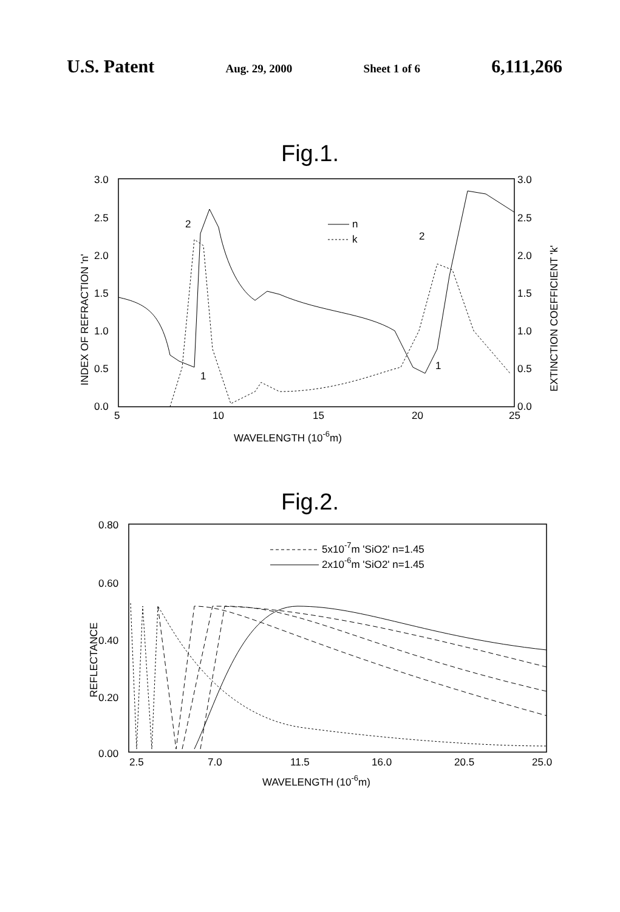U.S. Patent Aug. 29, 2000 Sheet 1 of 6 6,111,266
Fig.1.
3.0
2.5
2.0
1.5
1.0
0.5
0.0
3.0
2.5
2.0
1.5
1.0
0.5
0.0
5
10
15
20
25
WAVELENGTH (10-6m)
INDEX OF REFRACTION 'n'
EXTINCTION COEFFICIENT 'k'
n
k
2
1
2
1
Fig.2.
0.80
0.60
0.40
0.20
0.00
2.5
7.0
11.5
16.0
20.5
25.0
WAVELENGTH (10-6m)
REFLECTANCE
5x10-7m 'SiO2' n=1.45
2x10-6m 'SiO2' n=1.45